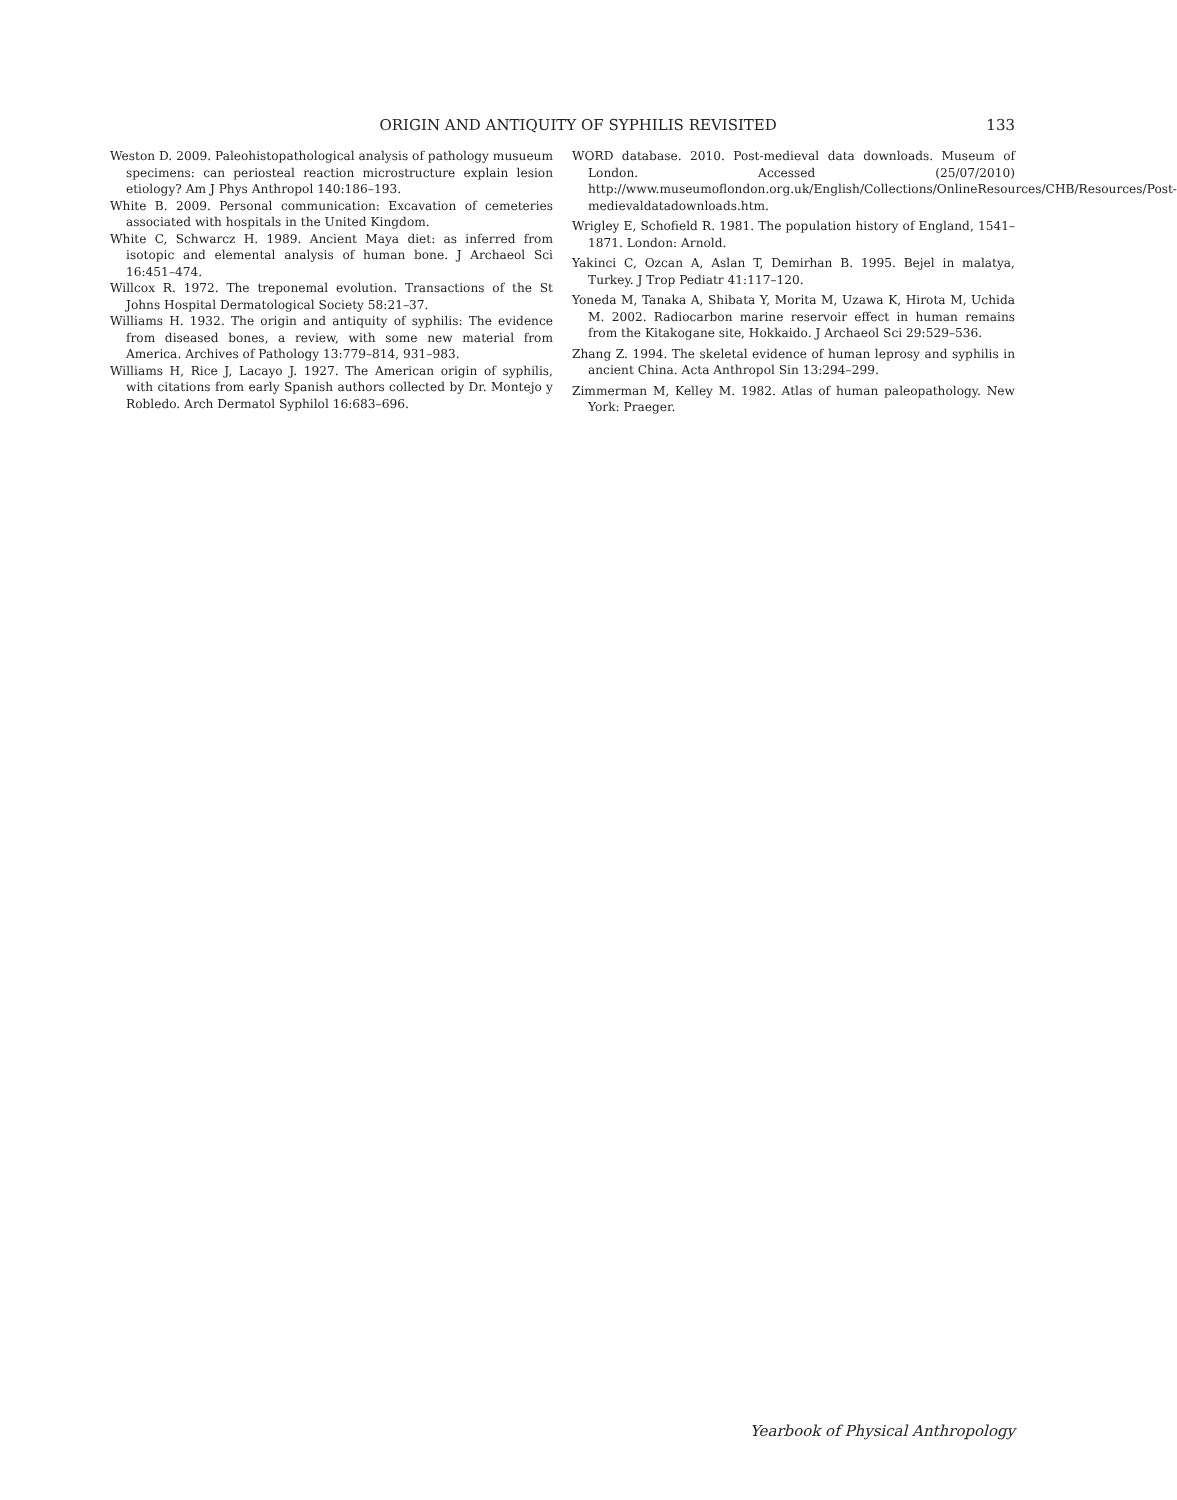ORIGIN AND ANTIQUITY OF SYPHILIS REVISITED 133
Weston D. 2009. Paleohistopathological analysis of pathology musueum specimens: can periosteal reaction microstructure explain lesion etiology? Am J Phys Anthropol 140:186–193.
White B. 2009. Personal communication: Excavation of cemeteries associated with hospitals in the United Kingdom.
White C, Schwarcz H. 1989. Ancient Maya diet: as inferred from isotopic and elemental analysis of human bone. J Archaeol Sci 16:451–474.
Willcox R. 1972. The treponemal evolution. Transactions of the St Johns Hospital Dermatological Society 58:21–37.
Williams H. 1932. The origin and antiquity of syphilis: The evidence from diseased bones, a review, with some new material from America. Archives of Pathology 13:779–814, 931–983.
Williams H, Rice J, Lacayo J. 1927. The American origin of syphilis, with citations from early Spanish authors collected by Dr. Montejo y Robledo. Arch Dermatol Syphilol 16:683–696.
WORD database. 2010. Post-medieval data downloads. Museum of London. Accessed (25/07/2010) http://www.museumoflondon.org.uk/English/Collections/OnlineResources/CHB/Resources/Post-medievaldatadownloads.htm.
Wrigley E, Schofield R. 1981. The population history of England, 1541–1871. London: Arnold.
Yakinci C, Ozcan A, Aslan T, Demirhan B. 1995. Bejel in malatya, Turkey. J Trop Pediatr 41:117–120.
Yoneda M, Tanaka A, Shibata Y, Morita M, Uzawa K, Hirota M, Uchida M. 2002. Radiocarbon marine reservoir effect in human remains from the Kitakogane site, Hokkaido. J Archaeol Sci 29:529–536.
Zhang Z. 1994. The skeletal evidence of human leprosy and syphilis in ancient China. Acta Anthropol Sin 13:294–299.
Zimmerman M, Kelley M. 1982. Atlas of human paleopathology. New York: Praeger.
Yearbook of Physical Anthropology